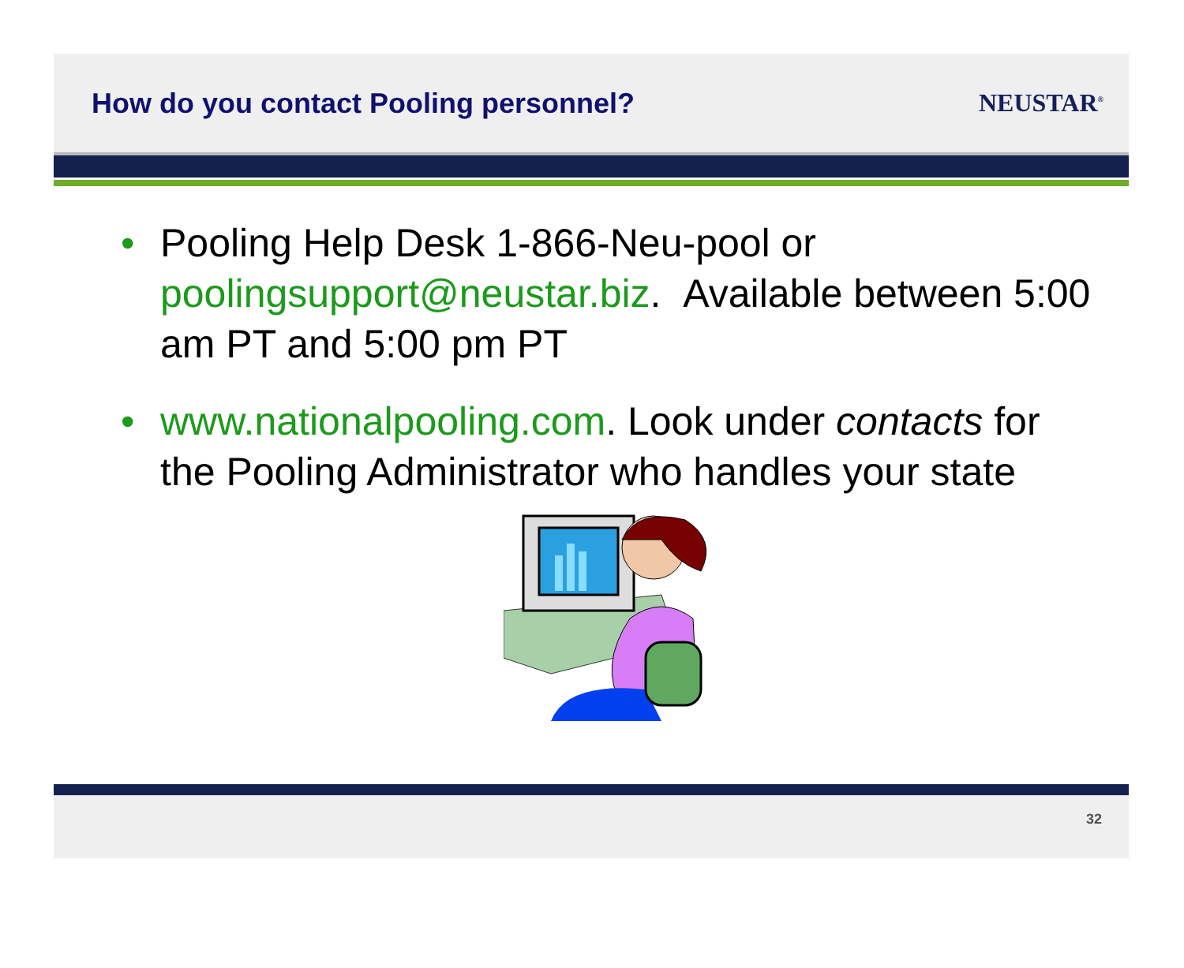How do you contact Pooling personnel?
NEUSTAR<sup>®</sup>
• Pooling Help Desk 1-866-Neu-pool or poolingsupport@neustar.biz. Available between 5:00 am PT and 5:00 pm PT
• www.nationalpooling.com. Look under contacts for the Pooling Administrator who handles your state
32